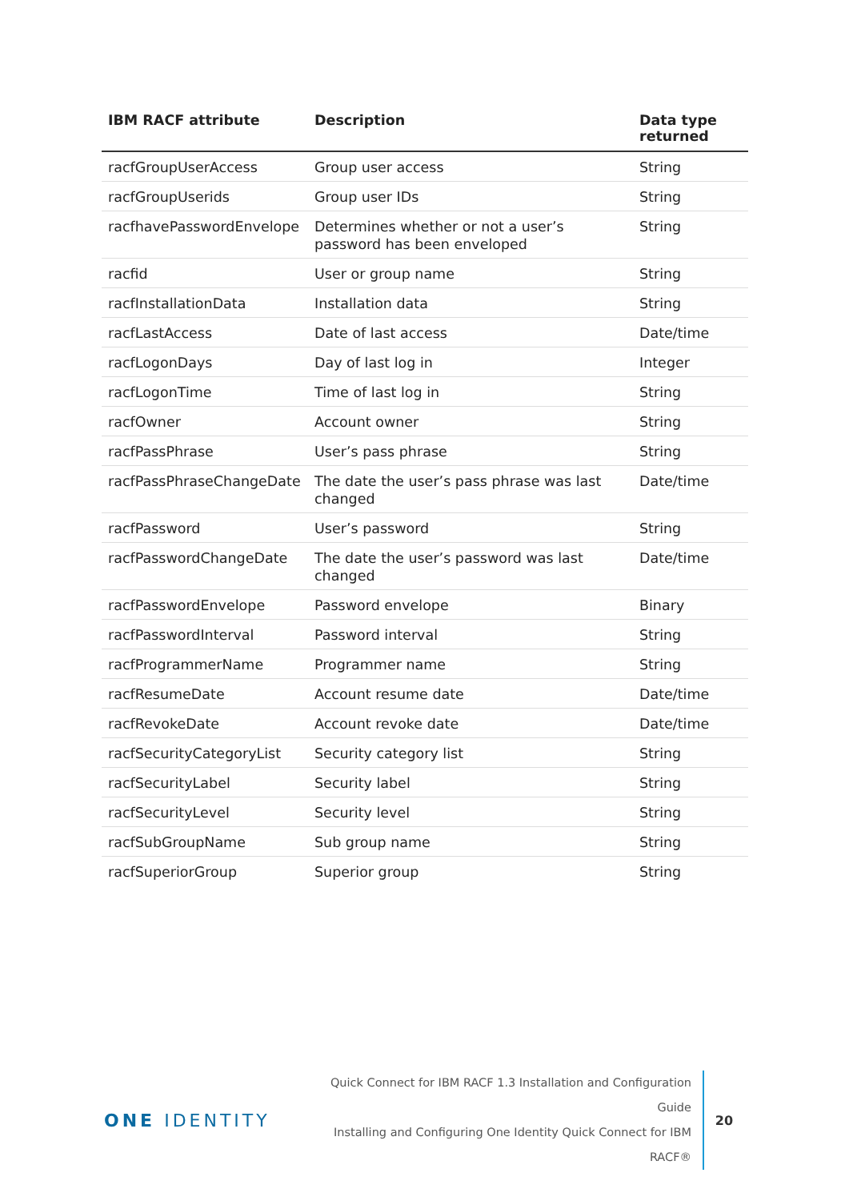| IBM RACF attribute | Description | Data type returned |
| --- | --- | --- |
| racfGroupUserAccess | Group user access | String |
| racfGroupUserids | Group user IDs | String |
| racfhavePasswordEnvelope | Determines whether or not a user’s password has been enveloped | String |
| racfid | User or group name | String |
| racfInstallationData | Installation data | String |
| racfLastAccess | Date of last access | Date/time |
| racfLogonDays | Day of last log in | Integer |
| racfLogonTime | Time of last log in | String |
| racfOwner | Account owner | String |
| racfPassPhrase | User’s pass phrase | String |
| racfPassPhraseChangeDate | The date the user’s pass phrase was last changed | Date/time |
| racfPassword | User’s password | String |
| racfPasswordChangeDate | The date the user’s password was last changed | Date/time |
| racfPasswordEnvelope | Password envelope | Binary |
| racfPasswordInterval | Password interval | String |
| racfProgrammerName | Programmer name | String |
| racfResumeDate | Account resume date | Date/time |
| racfRevokeDate | Account revoke date | Date/time |
| racfSecurityCategoryList | Security category list | String |
| racfSecurityLabel | Security label | String |
| racfSecurityLevel | Security level | String |
| racfSubGroupName | Sub group name | String |
| racfSuperiorGroup | Superior group | String |
ONE IDENTITY
Quick Connect for IBM RACF 1.3 Installation and Configuration Guide
Installing and Configuring One Identity Quick Connect for IBM
RACF®
20